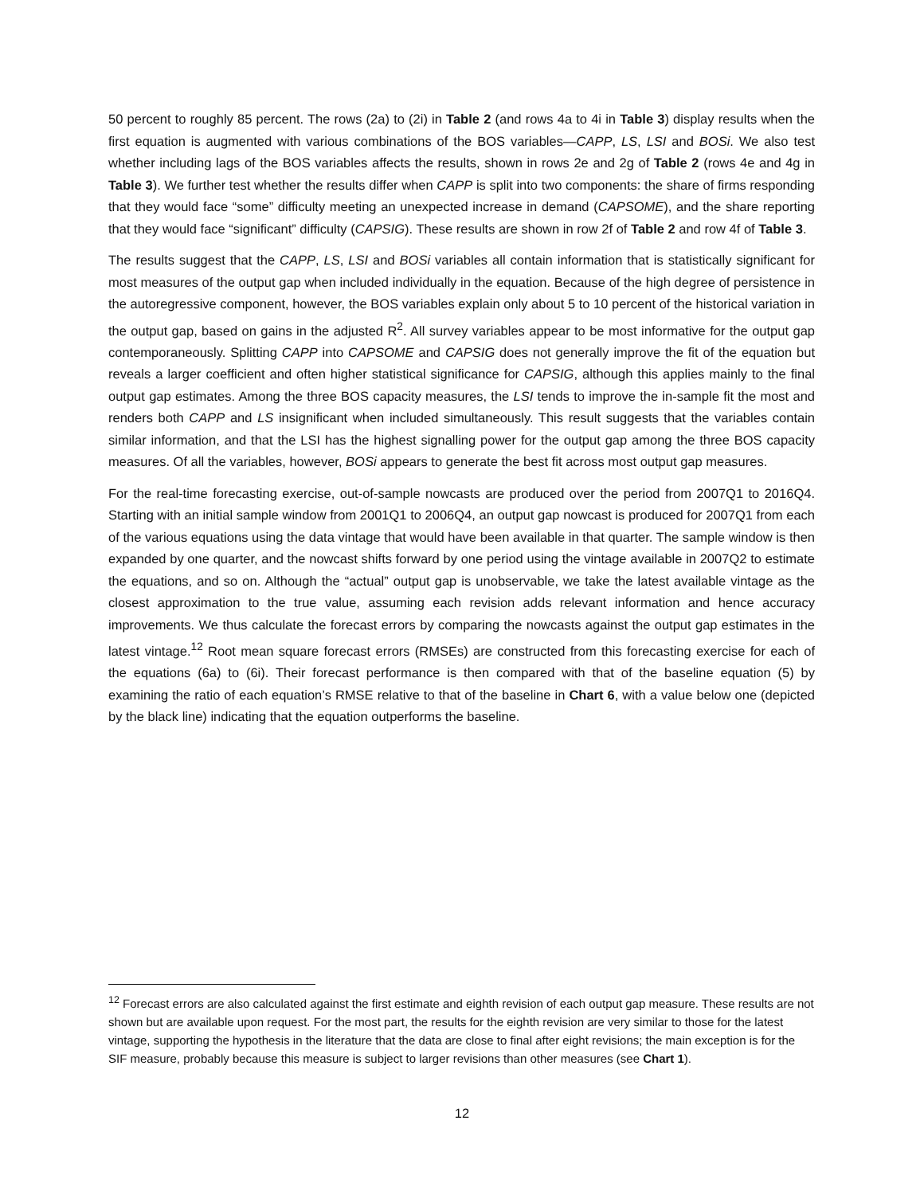50 percent to roughly 85 percent. The rows (2a) to (2i) in Table 2 (and rows 4a to 4i in Table 3) display results when the first equation is augmented with various combinations of the BOS variables—CAPP, LS, LSI and BOSi. We also test whether including lags of the BOS variables affects the results, shown in rows 2e and 2g of Table 2 (rows 4e and 4g in Table 3). We further test whether the results differ when CAPP is split into two components: the share of firms responding that they would face “some” difficulty meeting an unexpected increase in demand (CAPSOME), and the share reporting that they would face “significant” difficulty (CAPSIG). These results are shown in row 2f of Table 2 and row 4f of Table 3.
The results suggest that the CAPP, LS, LSI and BOSi variables all contain information that is statistically significant for most measures of the output gap when included individually in the equation. Because of the high degree of persistence in the autoregressive component, however, the BOS variables explain only about 5 to 10 percent of the historical variation in the output gap, based on gains in the adjusted R<sup>2</sup>. All survey variables appear to be most informative for the output gap contemporaneously. Splitting CAPP into CAPSOME and CAPSIG does not generally improve the fit of the equation but reveals a larger coefficient and often higher statistical significance for CAPSIG, although this applies mainly to the final output gap estimates. Among the three BOS capacity measures, the LSI tends to improve the in-sample fit the most and renders both CAPP and LS insignificant when included simultaneously. This result suggests that the variables contain similar information, and that the LSI has the highest signalling power for the output gap among the three BOS capacity measures. Of all the variables, however, BOSi appears to generate the best fit across most output gap measures.
For the real-time forecasting exercise, out-of-sample nowcasts are produced over the period from 2007Q1 to 2016Q4. Starting with an initial sample window from 2001Q1 to 2006Q4, an output gap nowcast is produced for 2007Q1 from each of the various equations using the data vintage that would have been available in that quarter. The sample window is then expanded by one quarter, and the nowcast shifts forward by one period using the vintage available in 2007Q2 to estimate the equations, and so on. Although the “actual” output gap is unobservable, we take the latest available vintage as the closest approximation to the true value, assuming each revision adds relevant information and hence accuracy improvements. We thus calculate the forecast errors by comparing the nowcasts against the output gap estimates in the latest vintage.<sup>12</sup> Root mean square forecast errors (RMSEs) are constructed from this forecasting exercise for each of the equations (6a) to (6i). Their forecast performance is then compared with that of the baseline equation (5) by examining the ratio of each equation’s RMSE relative to that of the baseline in Chart 6, with a value below one (depicted by the black line) indicating that the equation outperforms the baseline.
<sup>12</sup> Forecast errors are also calculated against the first estimate and eighth revision of each output gap measure. These results are not shown but are available upon request. For the most part, the results for the eighth revision are very similar to those for the latest vintage, supporting the hypothesis in the literature that the data are close to final after eight revisions; the main exception is for the SIF measure, probably because this measure is subject to larger revisions than other measures (see Chart 1).
12